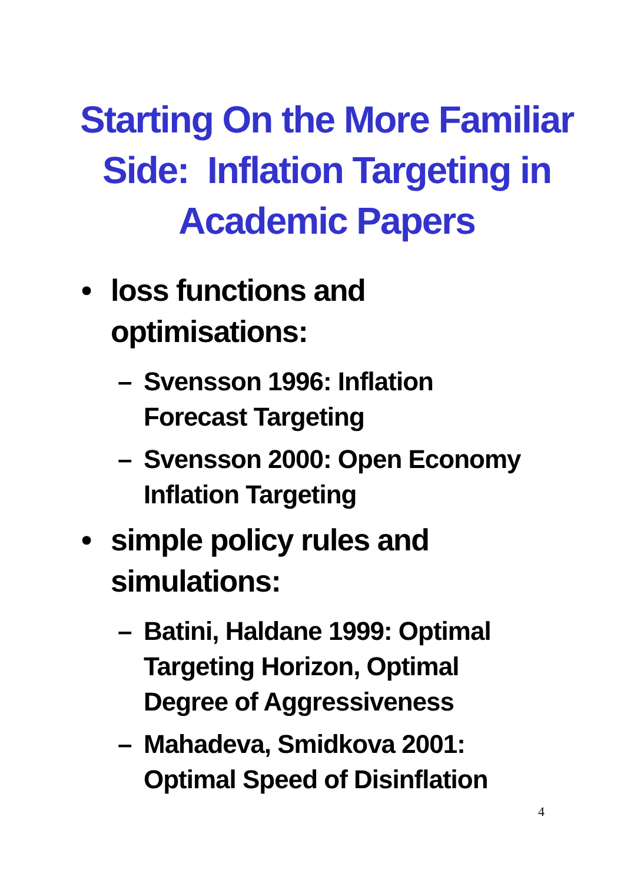Starting On the More Familiar
Side: Inflation Targeting in
Academic Papers
• loss functions and optimisations:
– Svensson 1996: Inflation Forecast Targeting
– Svensson 2000: Open Economy Inflation Targeting
• simple policy rules and simulations:
– Batini, Haldane 1999: Optimal Targeting Horizon, Optimal Degree of Aggressiveness
– Mahadeva, Smidkova 2001: Optimal Speed of Disinflation
4